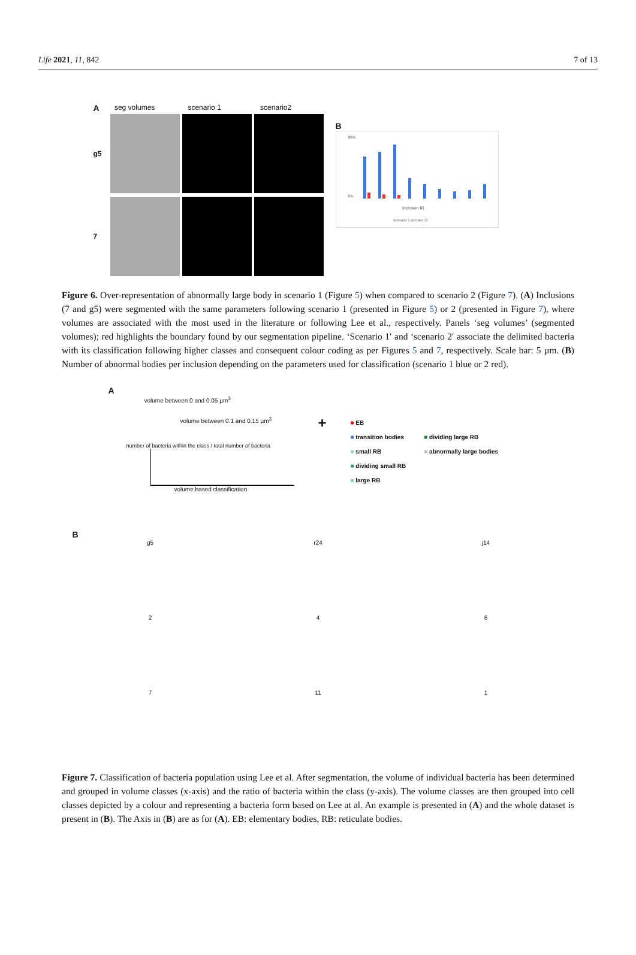Life 2021, 11, 842 7 of 13
Aseg volumes scenario 1 scenario2
g5
7
B
80%
0%
Inclusion ID
scenario 1 scenario 2
Figure 6. Over-representation of abnormally large body in scenario 1 (Figure 5) when compared to scenario 2 (Figure 7). (A) Inclusions (7 and g5) were segmented with the same parameters following scenario 1 (presented in Figure 5) or 2 (presented in Figure 7), where volumes are associated with the most used in the literature or following Lee et al., respectively. Panels ‘seg volumes’ (segmented volumes); red highlights the boundary found by our segmentation pipeline. ‘Scenario 1′ and ‘scenario 2′ associate the delimited bacteria with its classification following higher classes and consequent colour coding as per Figures 5 and 7, respectively. Scale bar: 5 µm. (B) Number of abnormal bodies per inclusion depending on the parameters used for classification (scenario 1 blue or 2 red).
A
volume between 0 and 0.05 µm<sup>3</sup>
volume between 0.1 and 0.15 µm<sup>3</sup>
number of bacteria within the class / total number of bacteria
volume based classification
+
■ EB
■ transition bodies
■ small RB
■ dividing small RB
■ large RB
■ dividing large RB
■ abnormally large bodies
B
g5
r24
j14
2
4
6
7
11
1
Figure 7. Classification of bacteria population using Lee et al. After segmentation, the volume of individual bacteria has been determined and grouped in volume classes (x-axis) and the ratio of bacteria within the class (y-axis). The volume classes are then grouped into cell classes depicted by a colour and representing a bacteria form based on Lee at al. An example is presented in (A) and the whole dataset is present in (B). The Axis in (B) are as for (A). EB: elementary bodies, RB: reticulate bodies.